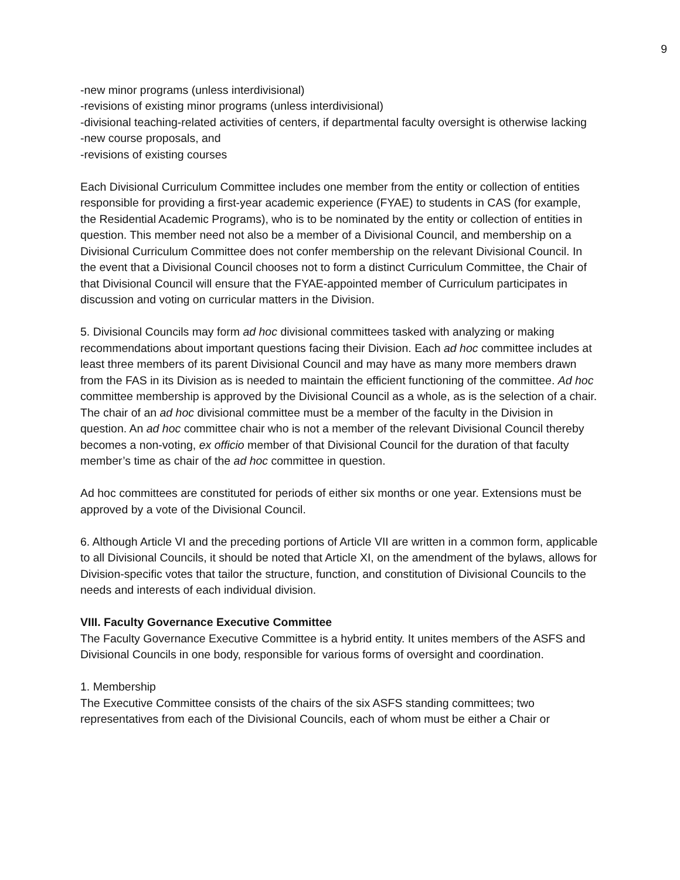9
-new minor programs (unless interdivisional)
-revisions of existing minor programs (unless interdivisional)
-divisional teaching-related activities of centers, if departmental faculty oversight is otherwise lacking
-new course proposals, and
-revisions of existing courses
Each Divisional Curriculum Committee includes one member from the entity or collection of entities responsible for providing a first-year academic experience (FYAE) to students in CAS (for example, the Residential Academic Programs), who is to be nominated by the entity or collection of entities in question. This member need not also be a member of a Divisional Council, and membership on a Divisional Curriculum Committee does not confer membership on the relevant Divisional Council. In the event that a Divisional Council chooses not to form a distinct Curriculum Committee, the Chair of that Divisional Council will ensure that the FYAE-appointed member of Curriculum participates in discussion and voting on curricular matters in the Division.
5. Divisional Councils may form ad hoc divisional committees tasked with analyzing or making recommendations about important questions facing their Division. Each ad hoc committee includes at least three members of its parent Divisional Council and may have as many more members drawn from the FAS in its Division as is needed to maintain the efficient functioning of the committee. Ad hoc committee membership is approved by the Divisional Council as a whole, as is the selection of a chair. The chair of an ad hoc divisional committee must be a member of the faculty in the Division in question. An ad hoc committee chair who is not a member of the relevant Divisional Council thereby becomes a non-voting, ex officio member of that Divisional Council for the duration of that faculty member’s time as chair of the ad hoc committee in question.
Ad hoc committees are constituted for periods of either six months or one year. Extensions must be approved by a vote of the Divisional Council.
6. Although Article VI and the preceding portions of Article VII are written in a common form, applicable to all Divisional Councils, it should be noted that Article XI, on the amendment of the bylaws, allows for Division-specific votes that tailor the structure, function, and constitution of Divisional Councils to the needs and interests of each individual division.
VIII. Faculty Governance Executive Committee
The Faculty Governance Executive Committee is a hybrid entity. It unites members of the ASFS and Divisional Councils in one body, responsible for various forms of oversight and coordination.
1. Membership
The Executive Committee consists of the chairs of the six ASFS standing committees; two representatives from each of the Divisional Councils, each of whom must be either a Chair or